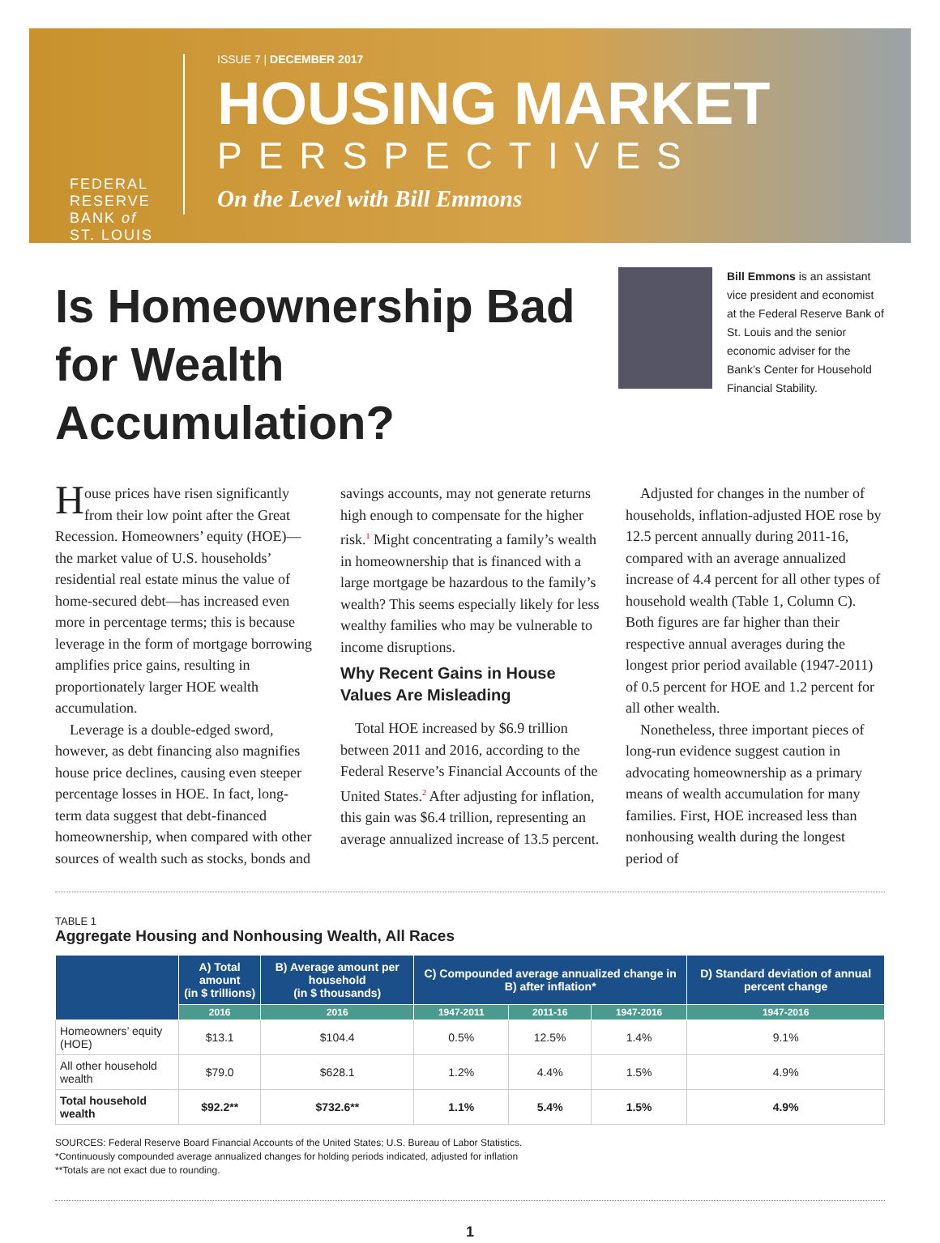FEDERAL
RESERVE
BANK of
ST. LOUIS
ISSUE 7 | DECEMBER 2017
HOUSING MARKET
PERSPECTIVES
On the Level with Bill Emmons
Is Homeownership Bad for Wealth Accumulation?
Bill Emmons is an assistant vice president and economist at the Federal Reserve Bank of St. Louis and the senior economic adviser for the Bank’s Center for Household Financial Stability.
House prices have risen significantly from their low point after the Great Recession. Homeowners’ equity (HOE)—the market value of U.S. households’ residential real estate minus the value of home-secured debt—has increased even more in percentage terms; this is because leverage in the form of mortgage borrowing amplifies price gains, resulting in proportionately larger HOE wealth accumulation.
Leverage is a double-edged sword, however, as debt financing also magnifies house price declines, causing even steeper percentage losses in HOE. In fact, long-term data suggest that debt-financed homeownership, when compared with other sources of wealth such as stocks, bonds and savings accounts, may not generate returns high enough to compensate for the higher risk.<sup>1</sup> Might concentrating a family’s wealth in homeownership that is financed with a large mortgage be hazardous to the family’s wealth? This seems especially likely for less wealthy families who may be vulnerable to income disruptions.
Why Recent Gains in House Values Are Misleading
Total HOE increased by $6.9 trillion between 2011 and 2016, according to the Federal Reserve’s Financial Accounts of the United States.<sup>2</sup> After adjusting for inflation, this gain was $6.4 trillion, representing an average annualized increase of 13.5 percent.
Adjusted for changes in the number of households, inflation-adjusted HOE rose by 12.5 percent annually during 2011-16, compared with an average annualized increase of 4.4 percent for all other types of household wealth (Table 1, Column C). Both figures are far higher than their respective annual averages during the longest prior period available (1947-2011) of 0.5 percent for HOE and 1.2 percent for all other wealth.
Nonetheless, three important pieces of long-run evidence suggest caution in advocating homeownership as a primary means of wealth accumulation for many families. First, HOE increased less than nonhousing wealth during the longest period of
TABLE 1
Aggregate Housing and Nonhousing Wealth, All Races
| | A) Total amount (in $ trillions) | B) Average amount per household (in $ thousands) | C) Compounded average annualized change in B) after inflation* | | | D) Standard deviation of annual percent change |
| --- | --- | --- | --- | --- | --- | --- |
| | 2016 | 2016 | 1947-2011 | 2011-16 | 1947-2016 | 1947-2016 |
| Homeowners’ equity (HOE) | $13.1 | $104.4 | 0.5% | 12.5% | 1.4% | 9.1% |
| All other household wealth | $79.0 | $628.1 | 1.2% | 4.4% | 1.5% | 4.9% |
| Total household wealth | $92.2** | $732.6** | 1.1% | 5.4% | 1.5% | 4.9% |
SOURCES: Federal Reserve Board Financial Accounts of the United States; U.S. Bureau of Labor Statistics.
*Continuously compounded average annualized changes for holding periods indicated, adjusted for inflation
**Totals are not exact due to rounding.
1